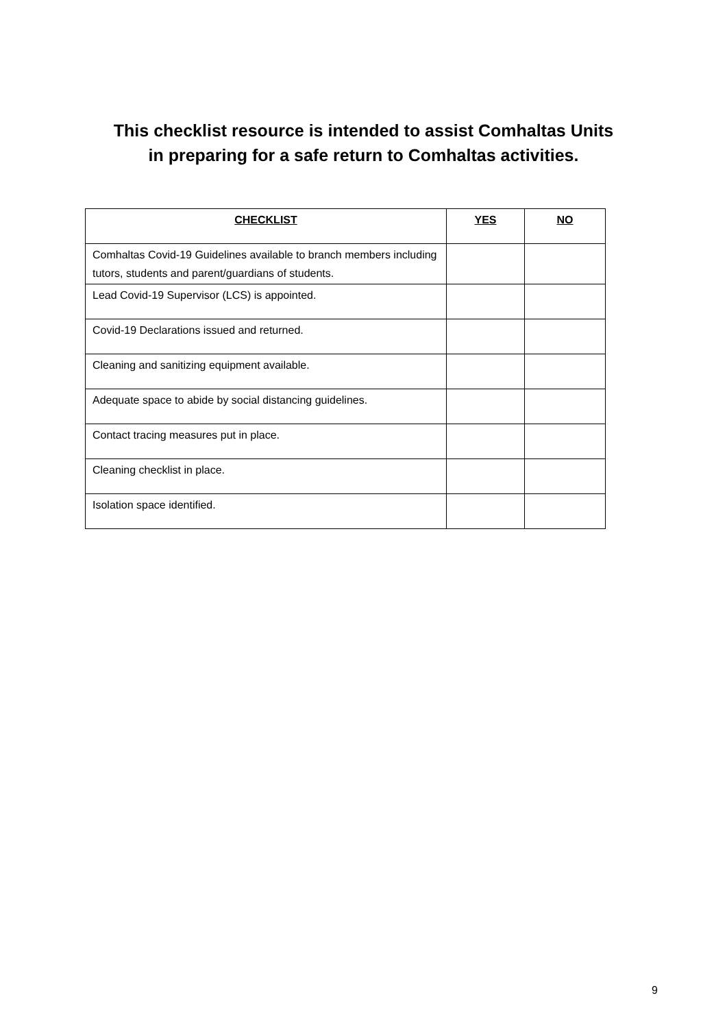This checklist resource is intended to assist Comhaltas Units
in preparing for a safe return to Comhaltas activities.
| CHECKLIST | YES | NO |
| --- | --- | --- |
| Comhaltas Covid-19 Guidelines available to branch members including tutors, students and parent/guardians of students. | | |
| Lead Covid-19 Supervisor (LCS) is appointed. | | |
| Covid-19 Declarations issued and returned. | | |
| Cleaning and sanitizing equipment available. | | |
| Adequate space to abide by social distancing guidelines. | | |
| Contact tracing measures put in place. | | |
| Cleaning checklist in place. | | |
| Isolation space identified. | | |
9